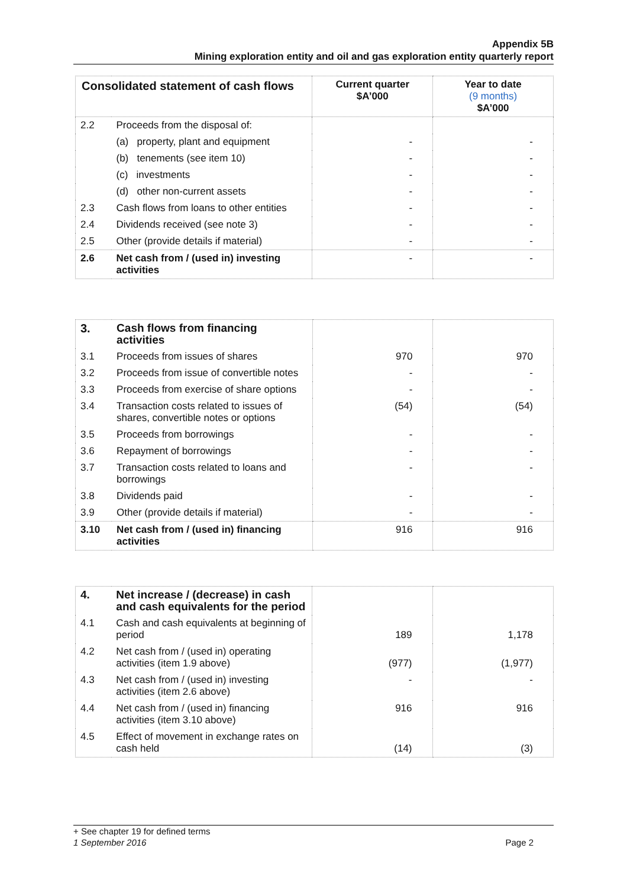Appendix 5B
Mining exploration entity and oil and gas exploration entity quarterly report
| Consolidated statement of cash flows | | Current quarter $A’000 | Year to date (9 months) $A’000 |
| 2.2 | Proceeds from the disposal of: | | |
| | (a) property, plant and equipment | - | - |
| | (b) tenements (see item 10) | - | - |
| | (c) investments | - | - |
| | (d) other non-current assets | - | - |
| 2.3 | Cash flows from loans to other entities | - | - |
| 2.4 | Dividends received (see note 3) | - | - |
| 2.5 | Other (provide details if material) | - | - |
| 2.6 | Net cash from / (used in) investing activities | - | - |
| 3. | Cash flows from financing activities | | |
| 3.1 | Proceeds from issues of shares | 970 | 970 |
| 3.2 | Proceeds from issue of convertible notes | - | - |
| 3.3 | Proceeds from exercise of share options | - | - |
| 3.4 | Transaction costs related to issues of shares, convertible notes or options | (54) | (54) |
| 3.5 | Proceeds from borrowings | - | - |
| 3.6 | Repayment of borrowings | - | - |
| 3.7 | Transaction costs related to loans and borrowings | - | - |
| 3.8 | Dividends paid | - | - |
| 3.9 | Other (provide details if material) | - | - |
| 3.10 | Net cash from / (used in) financing activities | 916 | 916 |
| 4. | Net increase / (decrease) in cash and cash equivalents for the period | | |
| 4.1 | Cash and cash equivalents at beginning of period | 189 | 1,178 |
| 4.2 | Net cash from / (used in) operating activities (item 1.9 above) | (977) | (1,977) |
| 4.3 | Net cash from / (used in) investing activities (item 2.6 above) | - | - |
| 4.4 | Net cash from / (used in) financing activities (item 3.10 above) | 916 | 916 |
| 4.5 | Effect of movement in exchange rates on cash held | (14) | (3) |
+ See chapter 19 for defined terms
1 September 2016 Page 2